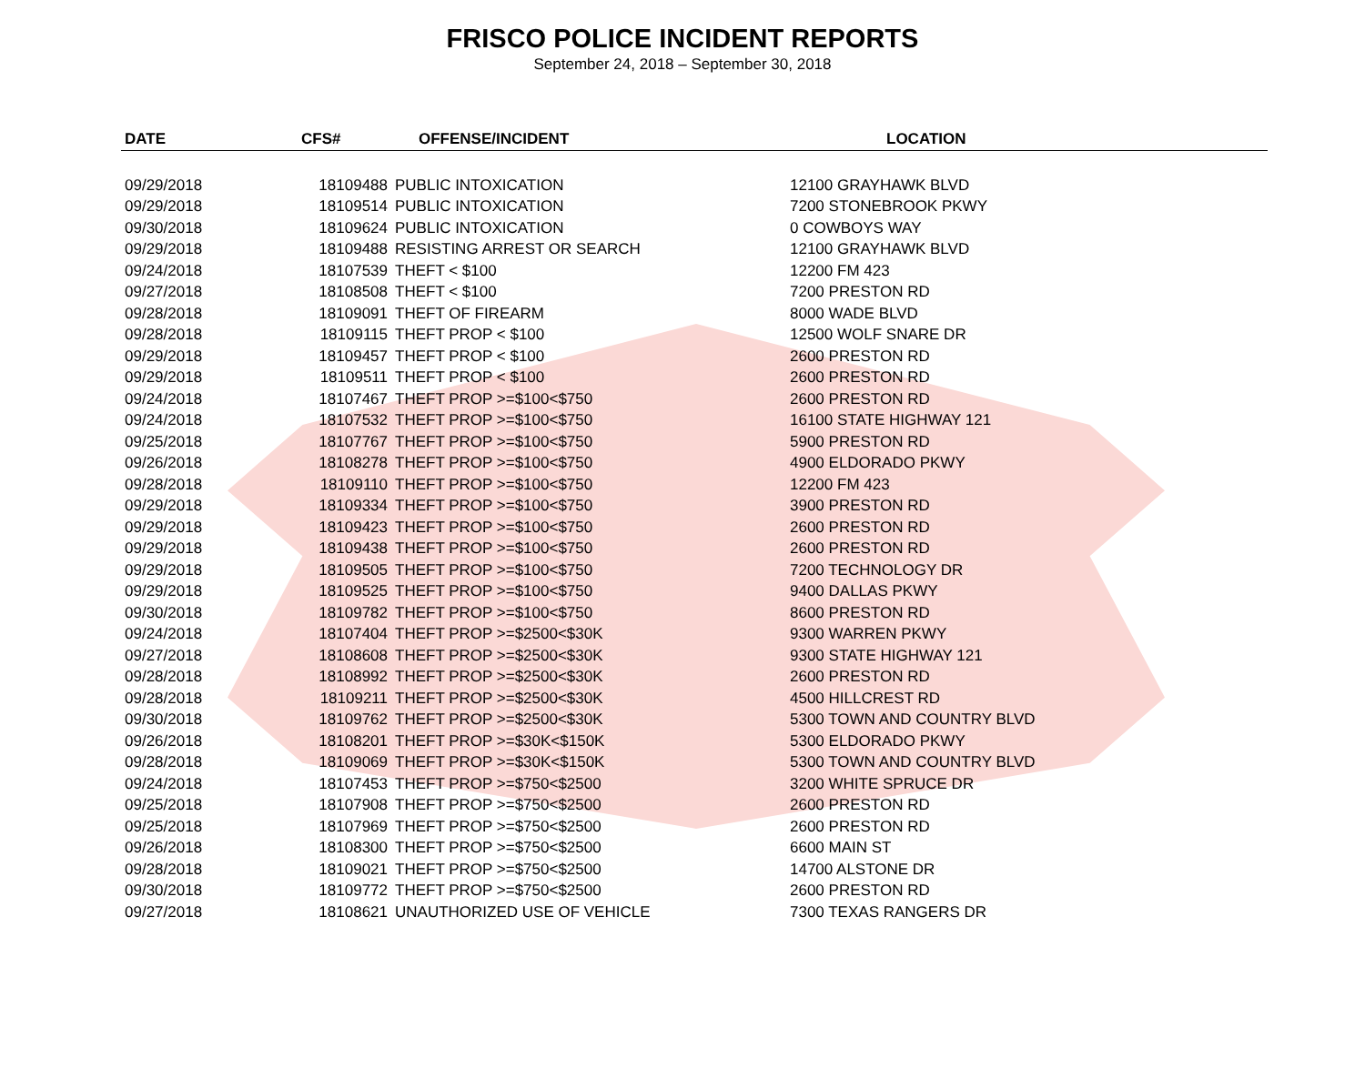FRISCO POLICE INCIDENT REPORTS
September 24, 2018 – September 30, 2018
| DATE | CFS# | OFFENSE/INCIDENT | LOCATION |
| --- | --- | --- | --- |
| 09/29/2018 | 18109488 | PUBLIC INTOXICATION | 12100 GRAYHAWK BLVD |
| 09/29/2018 | 18109514 | PUBLIC INTOXICATION | 7200 STONEBROOK PKWY |
| 09/30/2018 | 18109624 | PUBLIC INTOXICATION | 0 COWBOYS WAY |
| 09/29/2018 | 18109488 | RESISTING ARREST OR SEARCH | 12100 GRAYHAWK BLVD |
| 09/24/2018 | 18107539 | THEFT < $100 | 12200 FM 423 |
| 09/27/2018 | 18108508 | THEFT < $100 | 7200 PRESTON RD |
| 09/28/2018 | 18109091 | THEFT OF FIREARM | 8000 WADE BLVD |
| 09/28/2018 | 18109115 | THEFT PROP < $100 | 12500 WOLF SNARE DR |
| 09/29/2018 | 18109457 | THEFT PROP < $100 | 2600 PRESTON RD |
| 09/29/2018 | 18109511 | THEFT PROP < $100 | 2600 PRESTON RD |
| 09/24/2018 | 18107467 | THEFT PROP >=$100<$750 | 2600 PRESTON RD |
| 09/24/2018 | 18107532 | THEFT PROP >=$100<$750 | 16100 STATE HIGHWAY 121 |
| 09/25/2018 | 18107767 | THEFT PROP >=$100<$750 | 5900 PRESTON RD |
| 09/26/2018 | 18108278 | THEFT PROP >=$100<$750 | 4900 ELDORADO PKWY |
| 09/28/2018 | 18109110 | THEFT PROP >=$100<$750 | 12200 FM 423 |
| 09/29/2018 | 18109334 | THEFT PROP >=$100<$750 | 3900 PRESTON RD |
| 09/29/2018 | 18109423 | THEFT PROP >=$100<$750 | 2600 PRESTON RD |
| 09/29/2018 | 18109438 | THEFT PROP >=$100<$750 | 2600 PRESTON RD |
| 09/29/2018 | 18109505 | THEFT PROP >=$100<$750 | 7200 TECHNOLOGY DR |
| 09/29/2018 | 18109525 | THEFT PROP >=$100<$750 | 9400 DALLAS PKWY |
| 09/30/2018 | 18109782 | THEFT PROP >=$100<$750 | 8600 PRESTON RD |
| 09/24/2018 | 18107404 | THEFT PROP >=$2500<$30K | 9300 WARREN PKWY |
| 09/27/2018 | 18108608 | THEFT PROP >=$2500<$30K | 9300 STATE HIGHWAY 121 |
| 09/28/2018 | 18108992 | THEFT PROP >=$2500<$30K | 2600 PRESTON RD |
| 09/28/2018 | 18109211 | THEFT PROP >=$2500<$30K | 4500 HILLCREST RD |
| 09/30/2018 | 18109762 | THEFT PROP >=$2500<$30K | 5300 TOWN AND COUNTRY BLVD |
| 09/26/2018 | 18108201 | THEFT PROP >=$30K<$150K | 5300 ELDORADO PKWY |
| 09/28/2018 | 18109069 | THEFT PROP >=$30K<$150K | 5300 TOWN AND COUNTRY BLVD |
| 09/24/2018 | 18107453 | THEFT PROP >=$750<$2500 | 3200 WHITE SPRUCE DR |
| 09/25/2018 | 18107908 | THEFT PROP >=$750<$2500 | 2600 PRESTON RD |
| 09/25/2018 | 18107969 | THEFT PROP >=$750<$2500 | 2600 PRESTON RD |
| 09/26/2018 | 18108300 | THEFT PROP >=$750<$2500 | 6600 MAIN ST |
| 09/28/2018 | 18109021 | THEFT PROP >=$750<$2500 | 14700 ALSTONE DR |
| 09/30/2018 | 18109772 | THEFT PROP >=$750<$2500 | 2600 PRESTON RD |
| 09/27/2018 | 18108621 | UNAUTHORIZED USE OF VEHICLE | 7300 TEXAS RANGERS DR |